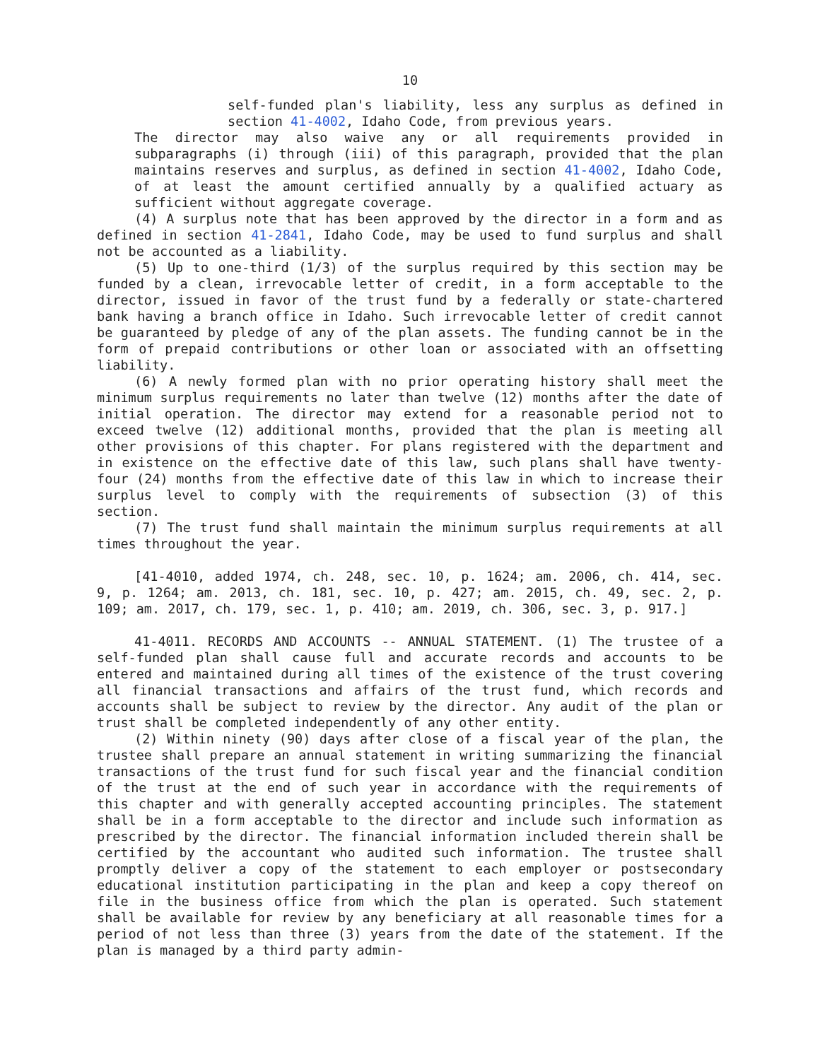10
self-funded plan's liability, less any surplus as defined in section 41-4002, Idaho Code, from previous years.
The director may also waive any or all requirements provided in subparagraphs (i) through (iii) of this paragraph, provided that the plan maintains reserves and surplus, as defined in section 41-4002, Idaho Code, of at least the amount certified annually by a qualified actuary as sufficient without aggregate coverage.
(4) A surplus note that has been approved by the director in a form and as defined in section 41-2841, Idaho Code, may be used to fund surplus and shall not be accounted as a liability.
(5) Up to one-third (1/3) of the surplus required by this section may be funded by a clean, irrevocable letter of credit, in a form acceptable to the director, issued in favor of the trust fund by a federally or state-chartered bank having a branch office in Idaho. Such irrevocable letter of credit cannot be guaranteed by pledge of any of the plan assets. The funding cannot be in the form of prepaid contributions or other loan or associated with an offsetting liability.
(6) A newly formed plan with no prior operating history shall meet the minimum surplus requirements no later than twelve (12) months after the date of initial operation. The director may extend for a reasonable period not to exceed twelve (12) additional months, provided that the plan is meeting all other provisions of this chapter. For plans registered with the department and in existence on the effective date of this law, such plans shall have twenty-four (24) months from the effective date of this law in which to increase their surplus level to comply with the requirements of subsection (3) of this section.
(7) The trust fund shall maintain the minimum surplus requirements at all times throughout the year.
[41-4010, added 1974, ch. 248, sec. 10, p. 1624; am. 2006, ch. 414, sec. 9, p. 1264; am. 2013, ch. 181, sec. 10, p. 427; am. 2015, ch. 49, sec. 2, p. 109; am. 2017, ch. 179, sec. 1, p. 410; am. 2019, ch. 306, sec. 3, p. 917.]
41-4011. RECORDS AND ACCOUNTS -- ANNUAL STATEMENT. (1) The trustee of a self-funded plan shall cause full and accurate records and accounts to be entered and maintained during all times of the existence of the trust covering all financial transactions and affairs of the trust fund, which records and accounts shall be subject to review by the director. Any audit of the plan or trust shall be completed independently of any other entity.
(2) Within ninety (90) days after close of a fiscal year of the plan, the trustee shall prepare an annual statement in writing summarizing the financial transactions of the trust fund for such fiscal year and the financial condition of the trust at the end of such year in accordance with the requirements of this chapter and with generally accepted accounting principles. The statement shall be in a form acceptable to the director and include such information as prescribed by the director. The financial information included therein shall be certified by the accountant who audited such information. The trustee shall promptly deliver a copy of the statement to each employer or postsecondary educational institution participating in the plan and keep a copy thereof on file in the business office from which the plan is operated. Such statement shall be available for review by any beneficiary at all reasonable times for a period of not less than three (3) years from the date of the statement. If the plan is managed by a third party admin-